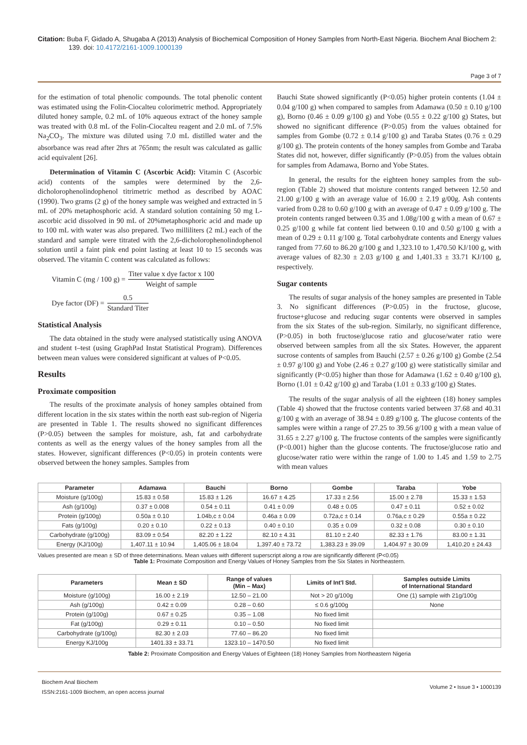Citation: Buba F, Gidado A, Shugaba A (2013) Analysis of Biochemical Composition of Honey Samples from North-East Nigeria. Biochem Anal Biochem 2: 139. doi: 10.4172/2161-1009.1000139
Page 3 of 7
for the estimation of total phenolic compounds. The total phenolic content was estimated using the Folin-Ciocalteu colorimetric method. Appropriately diluted honey sample, 0.2 mL of 10% aqueous extract of the honey sample was treated with 0.8 mL of the Folin-Ciocalteu reagent and 2.0 mL of 7.5% Na<sub>2</sub>CO<sub>3</sub>. The mixture was diluted using 7.0 mL distilled water and the absorbance was read after 2hrs at 765nm; the result was calculated as gallic acid equivalent [26].
Determination of Vitamin C (Ascorbic Acid): Vitamin C (Ascorbic acid) contents of the samples were determined by the 2,6-dicholorophenolindophenol titrimetric method as described by AOAC (1990). Two grams (2 g) of the honey sample was weighed and extracted in 5 mL of 20% metaphosphoric acid. A standard solution containing 50 mg L-ascorbic acid dissolved in 90 mL of 20%metaphosphoric acid and made up to 100 mL with water was also prepared. Two milliliters (2 mL) each of the standard and sample were titrated with the 2,6-dicholorophenolindophenol solution until a faint pink end point lasting at least 10 to 15 seconds was observed. The vitamin C content was calculated as follows:
Vitamin C (mg / 100 g) = Titer value x dye factor x 100 Weight of sample
Dye factor (DF) = 0.5 Standard Titer
Statistical Analysis
The data obtained in the study were analysed statistically using ANOVA and student t–test (using GraphPad Instat Statistical Program). Differences between mean values were considered significant at values of P<0.05.
Results
Proximate composition
The results of the proximate analysis of honey samples obtained from different location in the six states within the north east sub-region of Nigeria are presented in Table 1. The results showed no significant differences (P>0.05) between the samples for moisture, ash, fat and carbohydrate contents as well as the energy values of the honey samples from all the states. However, significant differences (P<0.05) in protein contents were observed between the honey samples. Samples from
Bauchi State showed significantly (P<0.05) higher protein contents (1.04 ± 0.04 g/100 g) when compared to samples from Adamawa (0.50 ± 0.10 g/100 g), Borno (0.46 ± 0.09 g/100 g) and Yobe (0.55 ± 0.22 g/100 g) States, but showed no significant difference (P>0.05) from the values obtained for samples from Gombe (0.72 ± 0.14 g/100 g) and Taraba States (0.76 ± 0.29 g/100 g). The protein contents of the honey samples from Gombe and Taraba States did not, however, differ significantly (P>0.05) from the values obtain for samples from Adamawa, Borno and Yobe States.
In general, the results for the eighteen honey samples from the sub-region (Table 2) showed that moisture contents ranged between 12.50 and 21.00 g/100 g with an average value of 16.00 ± 2.19 g/00g. Ash contents varied from 0.28 to 0.60 g/100 g with an average of 0.47 ± 0.09 g/100 g. The protein contents ranged between 0.35 and 1.08g/100 g with a mean of 0.67 ± 0.25 g/100 g while fat content lied between 0.10 and 0.50 g/100 g with a mean of 0.29 ± 0.11 g/100 g. Total carbohydrate contents and Energy values ranged from 77.60 to 86.20 g/100 g and 1,323.10 to 1,470.50 KJ/100 g, with average values of 82.30 ± 2.03 g/100 g and 1,401.33 ± 33.71 KJ/100 g, respectively.
Sugar contents
The results of sugar analysis of the honey samples are presented in Table 3. No significant differences (P>0.05) in the fructose, glucose, fructose+glucose and reducing sugar contents were observed in samples from the six States of the sub-region. Similarly, no significant difference, (P>0.05) in both fructose/glucose ratio and glucose/water ratio were observed between samples from all the six States. However, the apparent sucrose contents of samples from Bauchi (2.57 ± 0.26 g/100 g) Gombe (2.54 ± 0.97 g/100 g) and Yobe (2.46 ± 0.27 g/100 g) were statistically similar and significantly (P<0.05) higher than those for Adamawa (1.62 ± 0.40 g/100 g), Borno (1.01 ± 0.42 g/100 g) and Taraba (1.01 ± 0.33 g/100 g) States.
The results of the sugar analysis of all the eighteen (18) honey samples (Table 4) showed that the fructose contents varied between 37.68 and 40.31 g/100 g with an average of 38.94 ± 0.89 g/100 g. The glucose contents of the samples were within a range of 27.25 to 39.56 g/100 g with a mean value of 31.65 ± 2.27 g/100 g. The fructose contents of the samples were significantly (P<0.001) higher than the glucose contents. The fructose/glucose ratio and glucose/water ratio were within the range of 1.00 to 1.45 and 1.59 to 2.75 with mean values
| Parameter | Adamawa | Bauchi | Borno | Gombe | Taraba | Yobe |
| --- | --- | --- | --- | --- | --- | --- |
| Moisture (g/100g) | 15.83 ± 0.58 | 15.83 ± 1.26 | 16.67 ± 4.25 | 17.33 ± 2.56 | 15.00 ± 2.78 | 15.33 ± 1.53 |
| Ash (g/100g) | 0.37 ± 0.008 | 0.54 ± 0.11 | 0.41 ± 0.09 | 0.48 ± 0.05 | 0.47 ± 0.11 | 0.52 ± 0.02 |
| Protein (g/100g) | 0.50a ± 0.10 | 1.04b,c ± 0.04 | 0.46a ± 0.09 | 0.72a,c ± 0.14 | 0.76a,c ± 0.29 | 0.55a ± 0.22 |
| Fats (g/100g) | 0.20 ± 0.10 | 0.22 ± 0.13 | 0.40 ± 0.10 | 0.35 ± 0.09 | 0.32 ± 0.08 | 0.30 ± 0.10 |
| Carbohydrate (g/100g) | 83.09 ± 0.54 | 82.20 ± 1.22 | 82.10 ± 4.31 | 81.10 ± 2.40 | 82.33 ± 1.76 | 83.00 ± 1.31 |
| Energy (KJ/100g) | 1,407.11 ± 10.94 | 1,405.06 ± 18.04 | 1,397.40 ± 73.72 | 1,383.23 ± 39.09 | 1,404.97 ± 30.09 | 1,410.20 ± 24.43 |
Values presented are mean ± SD of three determinations. Mean values with different superscript along a row are significantly different (P<0.05)
Table 1: Proximate Composition and Energy Values of Honey Samples from the Six States in Northeastern.
| Parameters | Mean ± SD | Range of values (Min – Max) | Limits of Int'l Std. | Samples outside Limits of International Standard |
| --- | --- | --- | --- | --- |
| Moisture (g/100g) | 16.00 ± 2.19 | 12.50 – 21.00 | Not > 20 g/100g | One (1) sample with 21g/100g |
| Ash (g/100g) | 0.42 ± 0.09 | 0.28 – 0.60 | ≤ 0.6 g/100g | None |
| Protein (g/100g) | 0.67 ± 0.25 | 0.35 – 1.08 | No fixed limit | |
| Fat (g/100g) | 0.29 ± 0.11 | 0.10 – 0.50 | No fixed limit | |
| Carbohydrate (g/100g) | 82.30 ± 2.03 | 77.60 – 86.20 | No fixed limit | |
| Energy KJ/100g | 1401.33 ± 33.71 | 1323.10 – 1470.50 | No fixed limit | |
Table 2: Proximate Composition and Energy Values of Eighteen (18) Honey Samples from Northeastern Nigeria
Biochem Anal Biochem
ISSN:2161-1009 Biochem, an open access journal
Volume 2 • Issue 3 • 1000139